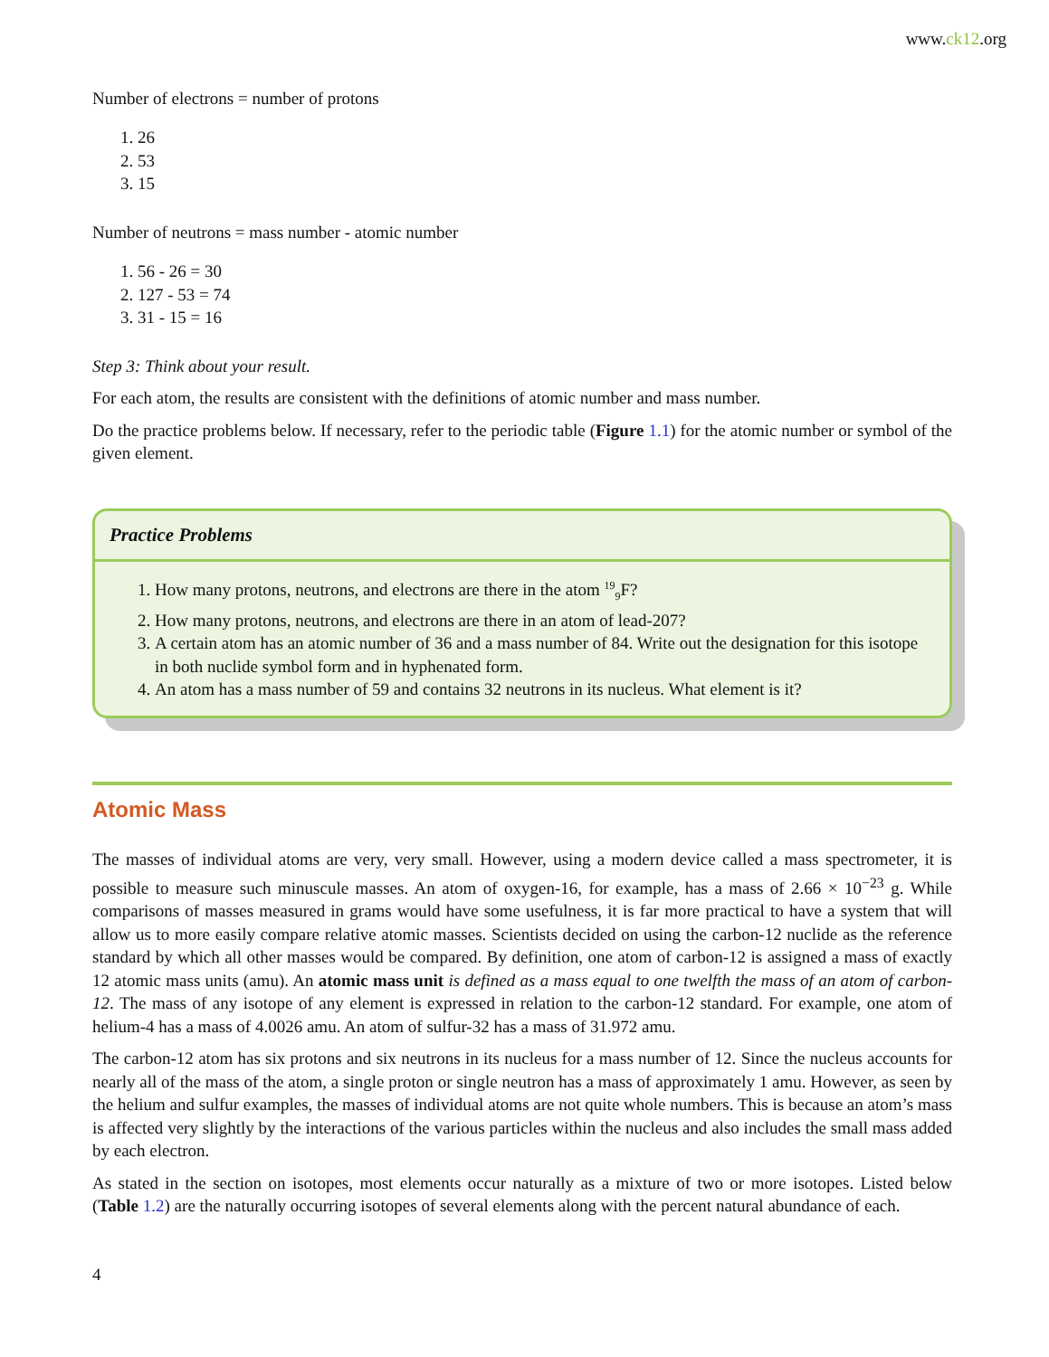www.ck12.org
Number of electrons = number of protons
1. 26
2. 53
3. 15
Number of neutrons = mass number - atomic number
1. 56 - 26 = 30
2. 127 - 53 = 74
3. 31 - 15 = 16
Step 3: Think about your result.
For each atom, the results are consistent with the definitions of atomic number and mass number.
Do the practice problems below. If necessary, refer to the periodic table (Figure 1.1) for the atomic number or symbol of the given element.
Practice Problems
1. How many protons, neutrons, and electrons are there in the atom <sup>19</sup><sub>9</sub>F?
2. How many protons, neutrons, and electrons are there in an atom of lead-207?
3. A certain atom has an atomic number of 36 and a mass number of 84. Write out the designation for this isotope in both nuclide symbol form and in hyphenated form.
4. An atom has a mass number of 59 and contains 32 neutrons in its nucleus. What element is it?
Atomic Mass
The masses of individual atoms are very, very small. However, using a modern device called a mass spectrometer, it is possible to measure such minuscule masses. An atom of oxygen-16, for example, has a mass of 2.66 × 10<sup>−23</sup> g. While comparisons of masses measured in grams would have some usefulness, it is far more practical to have a system that will allow us to more easily compare relative atomic masses. Scientists decided on using the carbon-12 nuclide as the reference standard by which all other masses would be compared. By definition, one atom of carbon-12 is assigned a mass of exactly 12 atomic mass units (amu). An atomic mass unit is defined as a mass equal to one twelfth the mass of an atom of carbon-12. The mass of any isotope of any element is expressed in relation to the carbon-12 standard. For example, one atom of helium-4 has a mass of 4.0026 amu. An atom of sulfur-32 has a mass of 31.972 amu.
The carbon-12 atom has six protons and six neutrons in its nucleus for a mass number of 12. Since the nucleus accounts for nearly all of the mass of the atom, a single proton or single neutron has a mass of approximately 1 amu. However, as seen by the helium and sulfur examples, the masses of individual atoms are not quite whole numbers. This is because an atom’s mass is affected very slightly by the interactions of the various particles within the nucleus and also includes the small mass added by each electron.
As stated in the section on isotopes, most elements occur naturally as a mixture of two or more isotopes. Listed below (Table 1.2) are the naturally occurring isotopes of several elements along with the percent natural abundance of each.
4